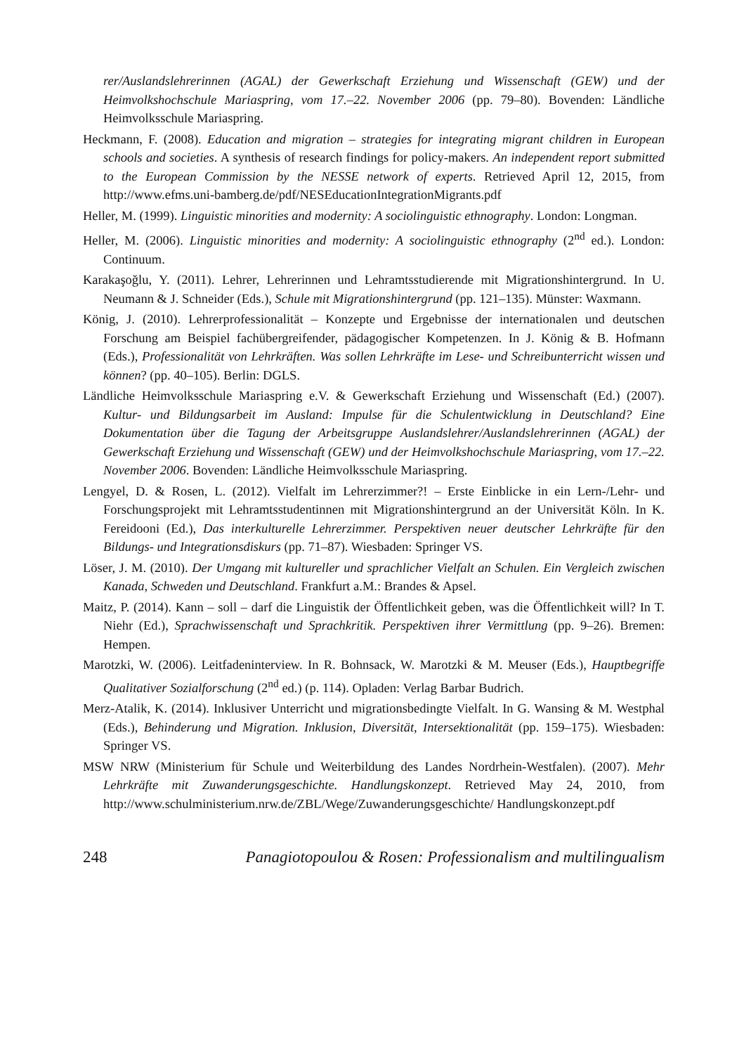rer/Auslandslehrerinnen (AGAL) der Gewerkschaft Erziehung und Wissenschaft (GEW) und der Heimvolkshochschule Mariaspring, vom 17.–22. November 2006 (pp. 79–80). Bovenden: Ländliche Heimvolksschule Mariaspring.
Heckmann, F. (2008). Education and migration – strategies for integrating migrant children in European schools and societies. A synthesis of research findings for policy-makers. An independent report submitted to the European Commission by the NESSE network of experts. Retrieved April 12, 2015, from http://www.efms.uni-bamberg.de/pdf/NESEducationIntegrationMigrants.pdf
Heller, M. (1999). Linguistic minorities and modernity: A sociolinguistic ethnography. London: Longman.
Heller, M. (2006). Linguistic minorities and modernity: A sociolinguistic ethnography (2<sup>nd</sup> ed.). London: Continuum.
Karakaşoğlu, Y. (2011). Lehrer, Lehrerinnen und Lehramtsstudierende mit Migrationshintergrund. In U. Neumann & J. Schneider (Eds.), Schule mit Migrationshintergrund (pp. 121–135). Münster: Waxmann.
König, J. (2010). Lehrerprofessionalität – Konzepte und Ergebnisse der internationalen und deutschen Forschung am Beispiel fachübergreifender, pädagogischer Kompetenzen. In J. König & B. Hofmann (Eds.), Professionalität von Lehrkräften. Was sollen Lehrkräfte im Lese- und Schreibunterricht wissen und können? (pp. 40–105). Berlin: DGLS.
Ländliche Heimvolksschule Mariaspring e.V. & Gewerkschaft Erziehung und Wissenschaft (Ed.) (2007). Kultur- und Bildungsarbeit im Ausland: Impulse für die Schulentwicklung in Deutschland? Eine Dokumentation über die Tagung der Arbeitsgruppe Auslandslehrer/Auslandslehrerinnen (AGAL) der Gewerkschaft Erziehung und Wissenschaft (GEW) und der Heimvolkshochschule Mariaspring, vom 17.–22. November 2006. Bovenden: Ländliche Heimvolksschule Mariaspring.
Lengyel, D. & Rosen, L. (2012). Vielfalt im Lehrerzimmer?! – Erste Einblicke in ein Lern-/Lehr- und Forschungsprojekt mit Lehramtsstudentinnen mit Migrationshintergrund an der Universität Köln. In K. Fereidooni (Ed.), Das interkulturelle Lehrerzimmer. Perspektiven neuer deutscher Lehrkräfte für den Bildungs- und Integrationsdiskurs (pp. 71–87). Wiesbaden: Springer VS.
Löser, J. M. (2010). Der Umgang mit kultureller und sprachlicher Vielfalt an Schulen. Ein Vergleich zwischen Kanada, Schweden und Deutschland. Frankfurt a.M.: Brandes & Apsel.
Maitz, P. (2014). Kann – soll – darf die Linguistik der Öffentlichkeit geben, was die Öffentlichkeit will? In T. Niehr (Ed.), Sprachwissenschaft und Sprachkritik. Perspektiven ihrer Vermittlung (pp. 9–26). Bremen: Hempen.
Marotzki, W. (2006). Leitfadeninterview. In R. Bohnsack, W. Marotzki & M. Meuser (Eds.), Hauptbegriffe Qualitativer Sozialforschung (2<sup>nd</sup> ed.) (p. 114). Opladen: Verlag Barbar Budrich.
Merz-Atalik, K. (2014). Inklusiver Unterricht und migrationsbedingte Vielfalt. In G. Wansing & M. Westphal (Eds.), Behinderung und Migration. Inklusion, Diversität, Intersektionalität (pp. 159–175). Wiesbaden: Springer VS.
MSW NRW (Ministerium für Schule und Weiterbildung des Landes Nordrhein-Westfalen). (2007). Mehr Lehrkräfte mit Zuwanderungsgeschichte. Handlungskonzept. Retrieved May 24, 2010, from http://www.schulministerium.nrw.de/ZBL/Wege/Zuwanderungsgeschichte/ Handlungskonzept.pdf
248 Panagiotopoulou & Rosen: Professionalism and multilingualism